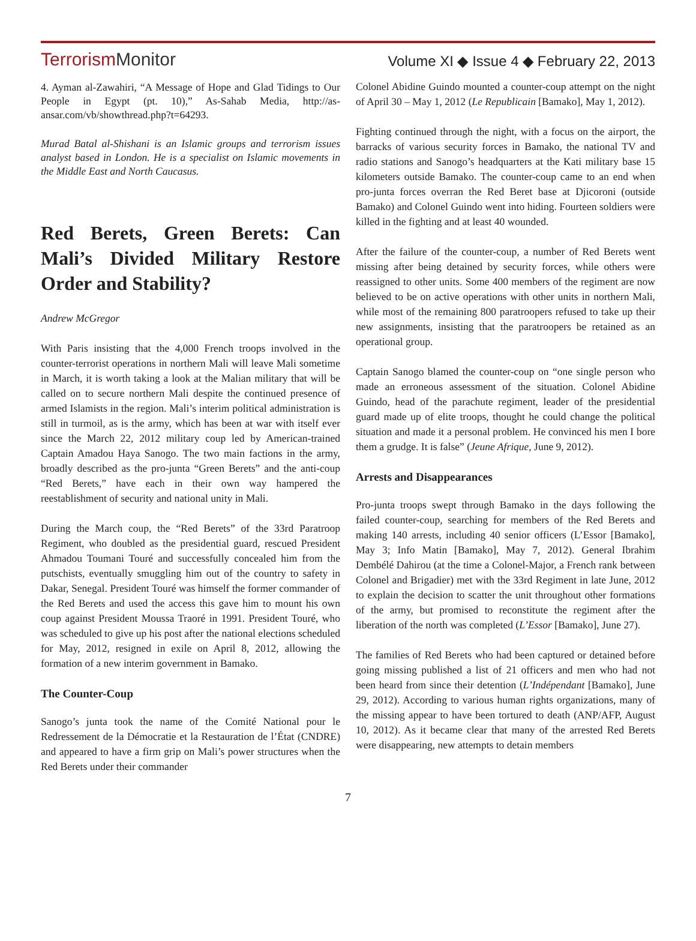TerrorismMonitor
Volume XI ◆ Issue 4 ◆ February 22, 2013
4. Ayman al-Zawahiri, “A Message of Hope and Glad Tidings to Our People in Egypt (pt. 10),” As-Sahab Media, http://as-ansar.com/vb/showthread.php?t=64293.
Murad Batal al-Shishani is an Islamic groups and terrorism issues analyst based in London. He is a specialist on Islamic movements in the Middle East and North Caucasus.
Red Berets, Green Berets: Can Mali’s Divided Military Restore Order and Stability?
Andrew McGregor
With Paris insisting that the 4,000 French troops involved in the counter-terrorist operations in northern Mali will leave Mali sometime in March, it is worth taking a look at the Malian military that will be called on to secure northern Mali despite the continued presence of armed Islamists in the region. Mali’s interim political administration is still in turmoil, as is the army, which has been at war with itself ever since the March 22, 2012 military coup led by American-trained Captain Amadou Haya Sanogo. The two main factions in the army, broadly described as the pro-junta “Green Berets” and the anti-coup “Red Berets,” have each in their own way hampered the reestablishment of security and national unity in Mali.
During the March coup, the “Red Berets” of the 33rd Paratroop Regiment, who doubled as the presidential guard, rescued President Ahmadou Toumani Touré and successfully concealed him from the putschists, eventually smuggling him out of the country to safety in Dakar, Senegal. President Touré was himself the former commander of the Red Berets and used the access this gave him to mount his own coup against President Moussa Traoré in 1991. President Touré, who was scheduled to give up his post after the national elections scheduled for May, 2012, resigned in exile on April 8, 2012, allowing the formation of a new interim government in Bamako.
The Counter-Coup
Sanogo’s junta took the name of the Comité National pour le Redressement de la Démocratie et la Restauration de l’État (CNDRE) and appeared to have a firm grip on Mali’s power structures when the Red Berets under their commander
Colonel Abidine Guindo mounted a counter-coup attempt on the night of April 30 – May 1, 2012 (Le Republicain [Bamako], May 1, 2012).
Fighting continued through the night, with a focus on the airport, the barracks of various security forces in Bamako, the national TV and radio stations and Sanogo’s headquarters at the Kati military base 15 kilometers outside Bamako. The counter-coup came to an end when pro-junta forces overran the Red Beret base at Djicoroni (outside Bamako) and Colonel Guindo went into hiding. Fourteen soldiers were killed in the fighting and at least 40 wounded.
After the failure of the counter-coup, a number of Red Berets went missing after being detained by security forces, while others were reassigned to other units. Some 400 members of the regiment are now believed to be on active operations with other units in northern Mali, while most of the remaining 800 paratroopers refused to take up their new assignments, insisting that the paratroopers be retained as an operational group.
Captain Sanogo blamed the counter-coup on “one single person who made an erroneous assessment of the situation. Colonel Abidine Guindo, head of the parachute regiment, leader of the presidential guard made up of elite troops, thought he could change the political situation and made it a personal problem. He convinced his men I bore them a grudge. It is false” (Jeune Afrique, June 9, 2012).
Arrests and Disappearances
Pro-junta troops swept through Bamako in the days following the failed counter-coup, searching for members of the Red Berets and making 140 arrests, including 40 senior officers (L’Essor [Bamako], May 3; Info Matin [Bamako], May 7, 2012). General Ibrahim Dembélé Dahirou (at the time a Colonel-Major, a French rank between Colonel and Brigadier) met with the 33rd Regiment in late June, 2012 to explain the decision to scatter the unit throughout other formations of the army, but promised to reconstitute the regiment after the liberation of the north was completed (L’Essor [Bamako], June 27).
The families of Red Berets who had been captured or detained before going missing published a list of 21 officers and men who had not been heard from since their detention (L’Indépendant [Bamako], June 29, 2012). According to various human rights organizations, many of the missing appear to have been tortured to death (ANP/AFP, August 10, 2012). As it became clear that many of the arrested Red Berets were disappearing, new attempts to detain members
7